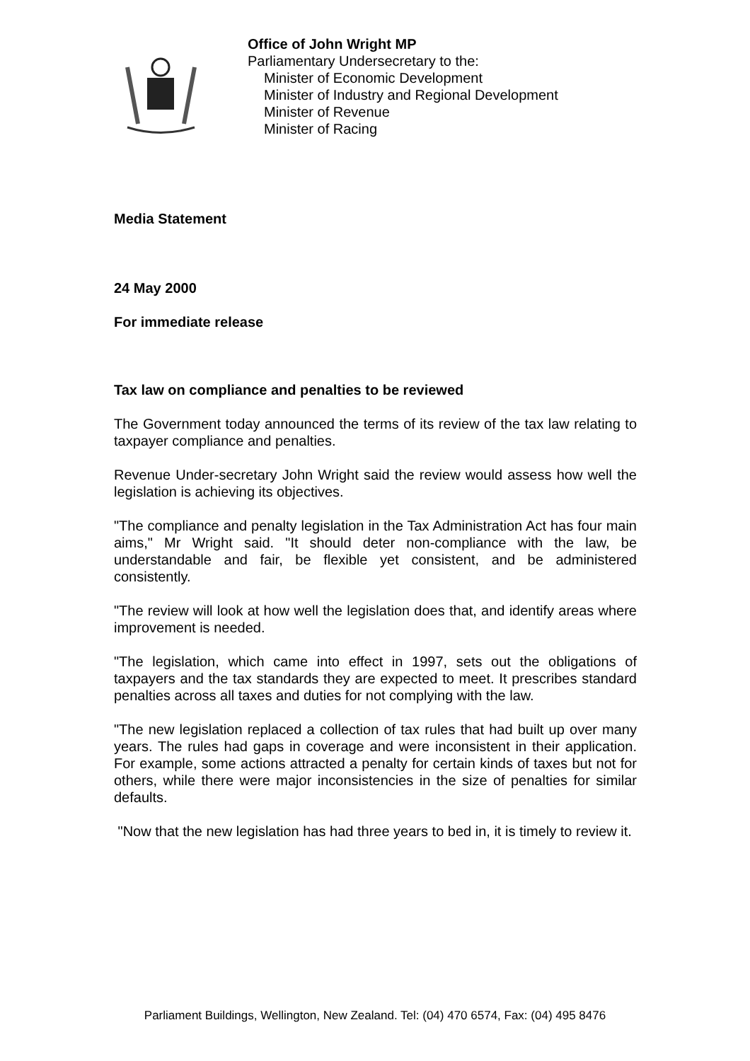Office of John Wright MP
Parliamentary Undersecretary to the:
Minister of Economic Development
Minister of Industry and Regional Development
Minister of Revenue
Minister of Racing
Media Statement
24 May 2000
For immediate release
Tax law on compliance and penalties to be reviewed
The Government today announced the terms of its review of the tax law relating to taxpayer compliance and penalties.
Revenue Under-secretary John Wright said the review would assess how well the legislation is achieving its objectives.
"The compliance and penalty legislation in the Tax Administration Act has four main aims," Mr Wright said. "It should deter non-compliance with the law, be understandable and fair, be flexible yet consistent, and be administered consistently.
"The review will look at how well the legislation does that, and identify areas where improvement is needed.
"The legislation, which came into effect in 1997, sets out the obligations of taxpayers and the tax standards they are expected to meet. It prescribes standard penalties across all taxes and duties for not complying with the law.
"The new legislation replaced a collection of tax rules that had built up over many years. The rules had gaps in coverage and were inconsistent in their application. For example, some actions attracted a penalty for certain kinds of taxes but not for others, while there were major inconsistencies in the size of penalties for similar defaults.
"Now that the new legislation has had three years to bed in, it is timely to review it.
Parliament Buildings, Wellington, New Zealand. Tel: (04) 470 6574, Fax: (04) 495 8476